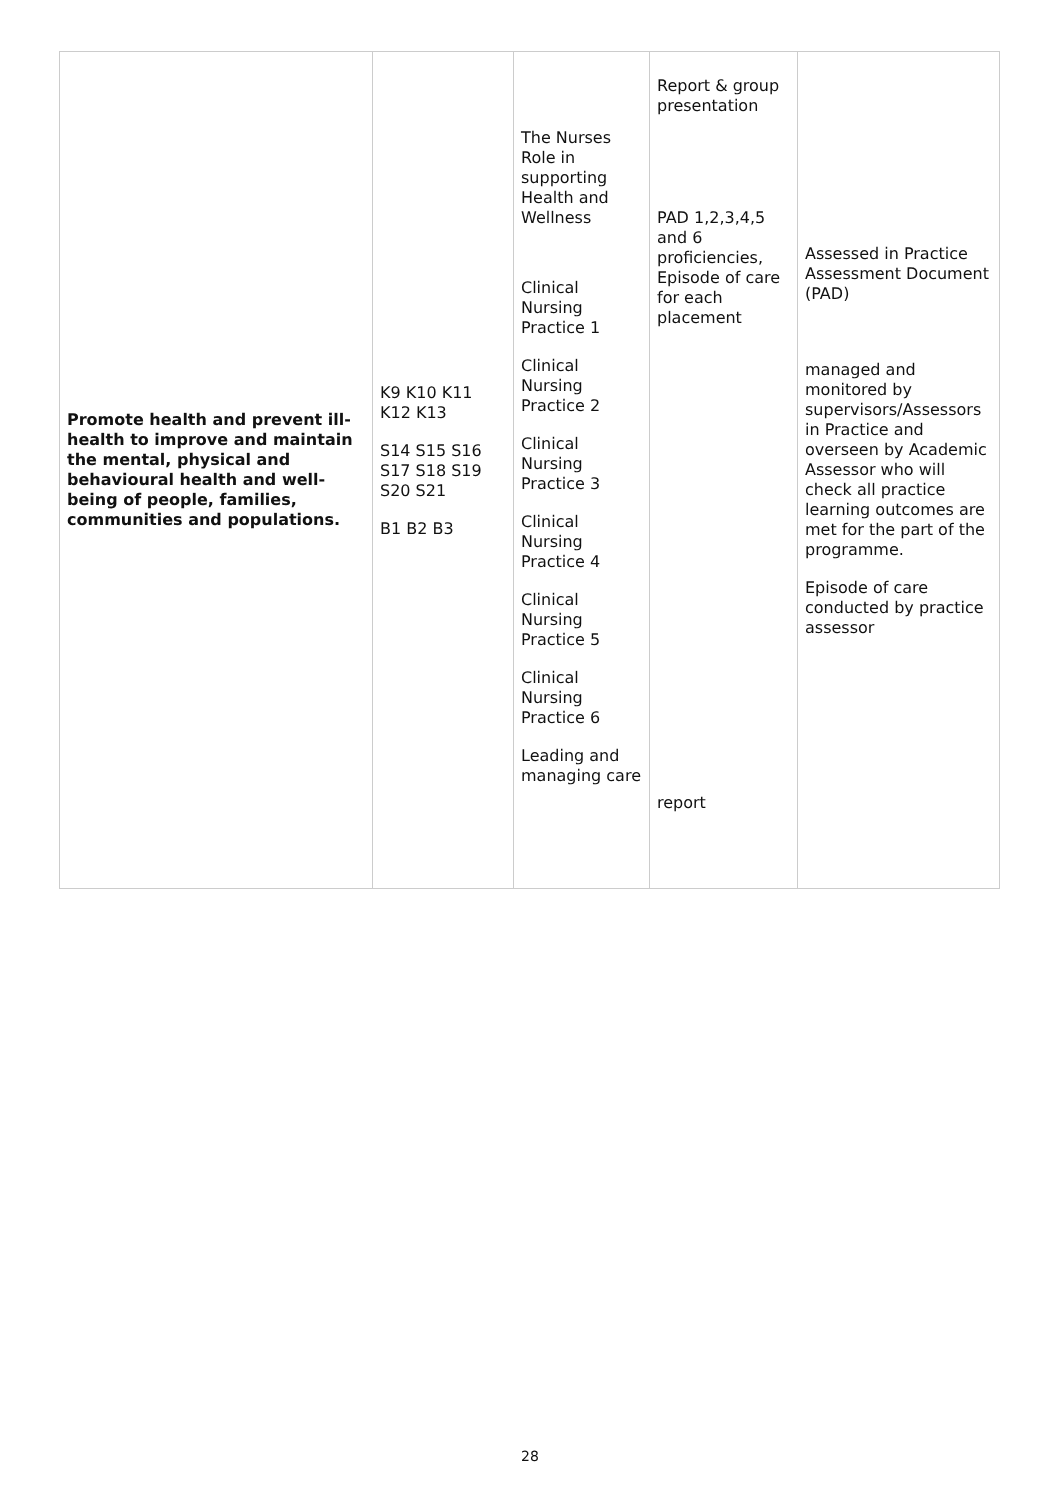| Promote health and prevent ill-health to improve and maintain the mental, physical and behavioural health and well-being of people, families, communities and populations. | K9 K10 K11 K12 K13 S14 S15 S16 S17 S18 S19 S20 S21 B1 B2 B3 | The Nurses Role in supporting Health and Wellness Clinical Nursing Practice 1 Clinical Nursing Practice 2 Clinical Nursing Practice 3 Clinical Nursing Practice 4 Clinical Nursing Practice 5 Clinical Nursing Practice 6 Leading and managing care | Report & group presentation PAD 1,2,3,4,5 and 6 proficiencies, Episode of care for each placement report | Assessed in Practice Assessment Document (PAD) managed and monitored by supervisors/Assessors in Practice and overseen by Academic Assessor who will check all practice learning outcomes are met for the part of the programme. Episode of care conducted by practice assessor |
28